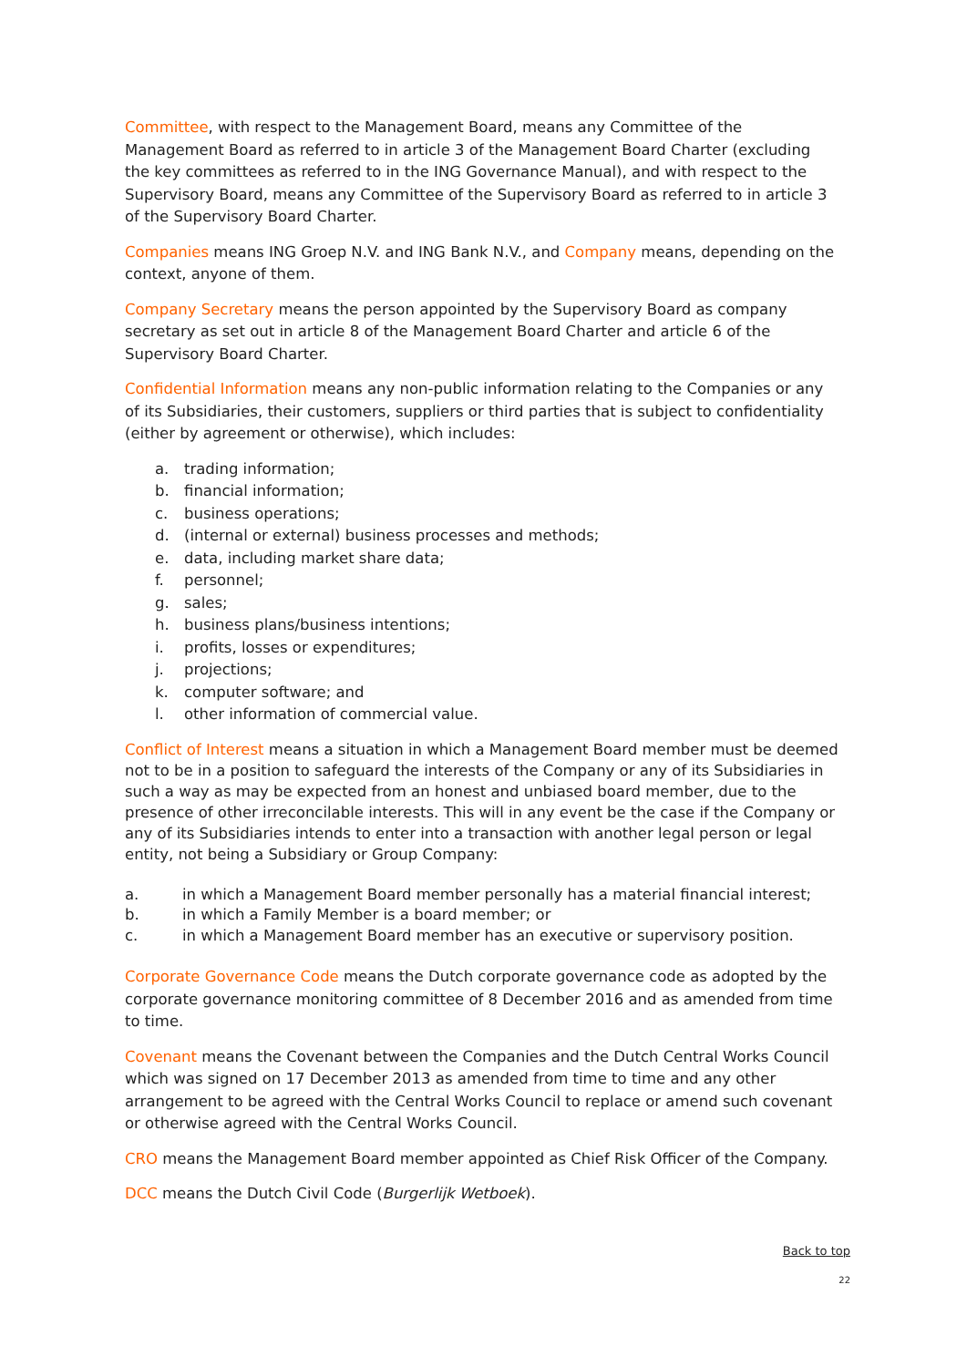Committee, with respect to the Management Board, means any Committee of the Management Board as referred to in article 3 of the Management Board Charter (excluding the key committees as referred to in the ING Governance Manual), and with respect to the Supervisory Board, means any Committee of the Supervisory Board as referred to in article 3 of the Supervisory Board Charter.
Companies means ING Groep N.V. and ING Bank N.V., and Company means, depending on the context, anyone of them.
Company Secretary means the person appointed by the Supervisory Board as company secretary as set out in article 8 of the Management Board Charter and article 6 of the Supervisory Board Charter.
Confidential Information means any non-public information relating to the Companies or any of its Subsidiaries, their customers, suppliers or third parties that is subject to confidentiality (either by agreement or otherwise), which includes:
a. trading information;
b. financial information;
c. business operations;
d. (internal or external) business processes and methods;
e. data, including market share data;
f. personnel;
g. sales;
h. business plans/business intentions;
i. profits, losses or expenditures;
j. projections;
k. computer software; and
l. other information of commercial value.
Conflict of Interest means a situation in which a Management Board member must be deemed not to be in a position to safeguard the interests of the Company or any of its Subsidiaries in such a way as may be expected from an honest and unbiased board member, due to the presence of other irreconcilable interests. This will in any event be the case if the Company or any of its Subsidiaries intends to enter into a transaction with another legal person or legal entity, not being a Subsidiary or Group Company:
a. in which a Management Board member personally has a material financial interest;
b. in which a Family Member is a board member; or
c. in which a Management Board member has an executive or supervisory position.
Corporate Governance Code means the Dutch corporate governance code as adopted by the corporate governance monitoring committee of 8 December 2016 and as amended from time to time.
Covenant means the Covenant between the Companies and the Dutch Central Works Council which was signed on 17 December 2013 as amended from time to time and any other arrangement to be agreed with the Central Works Council to replace or amend such covenant or otherwise agreed with the Central Works Council.
CRO means the Management Board member appointed as Chief Risk Officer of the Company.
DCC means the Dutch Civil Code (Burgerlijk Wetboek).
Back to top
22